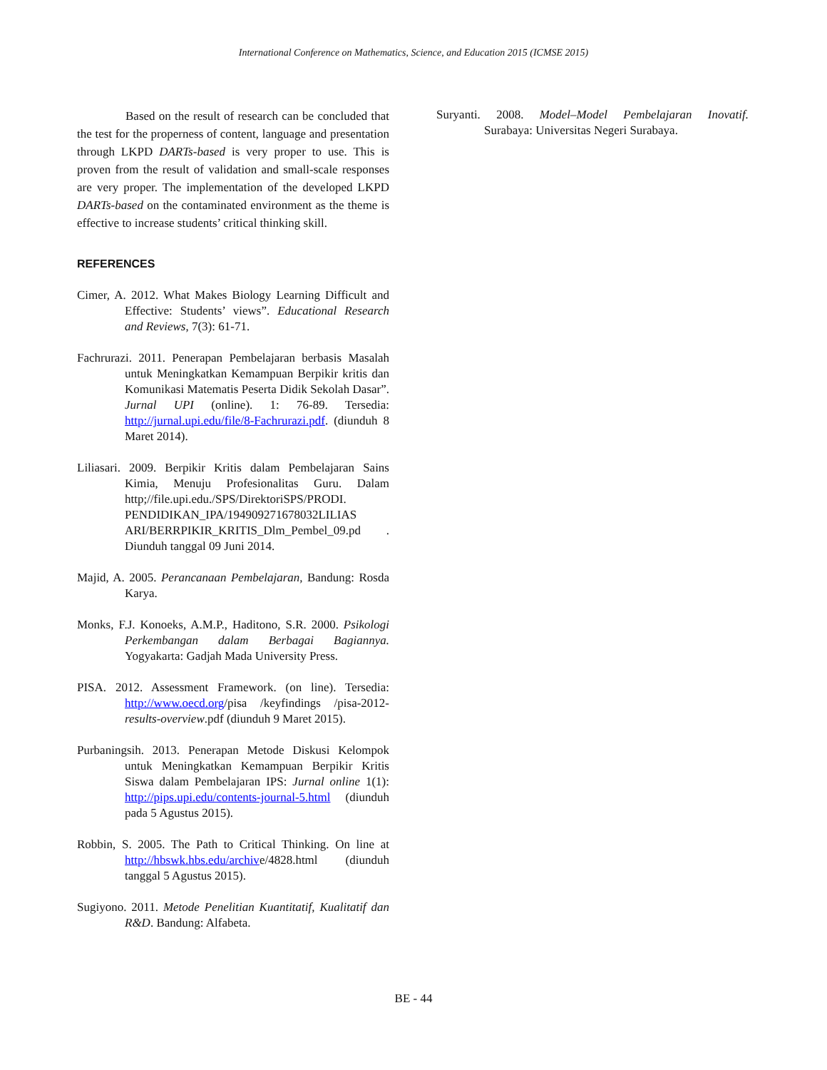International Conference on Mathematics, Science, and Education 2015 (ICMSE 2015)
Based on the result of research can be concluded that the test for the properness of content, language and presentation through LKPD DARTs-based is very proper to use. This is proven from the result of validation and small-scale responses are very proper. The implementation of the developed LKPD DARTs-based on the contaminated environment as the theme is effective to increase students’ critical thinking skill.
REFERENCES
Cimer, A. 2012. What Makes Biology Learning Difficult and Effective: Students’ views”. Educational Research and Reviews, 7(3): 61-71.
Fachrurazi. 2011. Penerapan Pembelajaran berbasis Masalah untuk Meningkatkan Kemampuan Berpikir kritis dan Komunikasi Matematis Peserta Didik Sekolah Dasar”. Jurnal UPI (online). 1: 76-89. Tersedia: http://jurnal.upi.edu/file/8-Fachrurazi.pdf. (diunduh 8 Maret 2014).
Liliasari. 2009. Berpikir Kritis dalam Pembelajaran Sains Kimia, Menuju Profesionalitas Guru. Dalam http;//file.upi.edu./SPS/DirektoriSPS/PRODI. PENDIDIKAN_IPA/194909271678032LILIAS ARI/BERRPIKIR_KRITIS_Dlm_Pembel_09.pd . Diunduh tanggal 09 Juni 2014.
Majid, A. 2005. Perancanaan Pembelajaran, Bandung: Rosda Karya.
Monks, F.J. Konoeks, A.M.P., Haditono, S.R. 2000. Psikologi Perkembangan dalam Berbagai Bagiannya. Yogyakarta: Gadjah Mada University Press.
PISA. 2012. Assessment Framework. (on line). Tersedia: http://www.oecd.org/pisa /keyfindings /pisa-2012-results-overview.pdf (diunduh 9 Maret 2015).
Purbaningsih. 2013. Penerapan Metode Diskusi Kelompok untuk Meningkatkan Kemampuan Berpikir Kritis Siswa dalam Pembelajaran IPS: Jurnal online 1(1): http://pips.upi.edu/contents-journal-5.html (diunduh pada 5 Agustus 2015).
Robbin, S. 2005. The Path to Critical Thinking. On line at http://hbswk.hbs.edu/archive/4828.html (diunduh tanggal 5 Agustus 2015).
Sugiyono. 2011. Metode Penelitian Kuantitatif, Kualitatif dan R&D. Bandung: Alfabeta.
Suryanti. 2008. Model–Model Pembelajaran Inovatif. Surabaya: Universitas Negeri Surabaya.
BE - 44